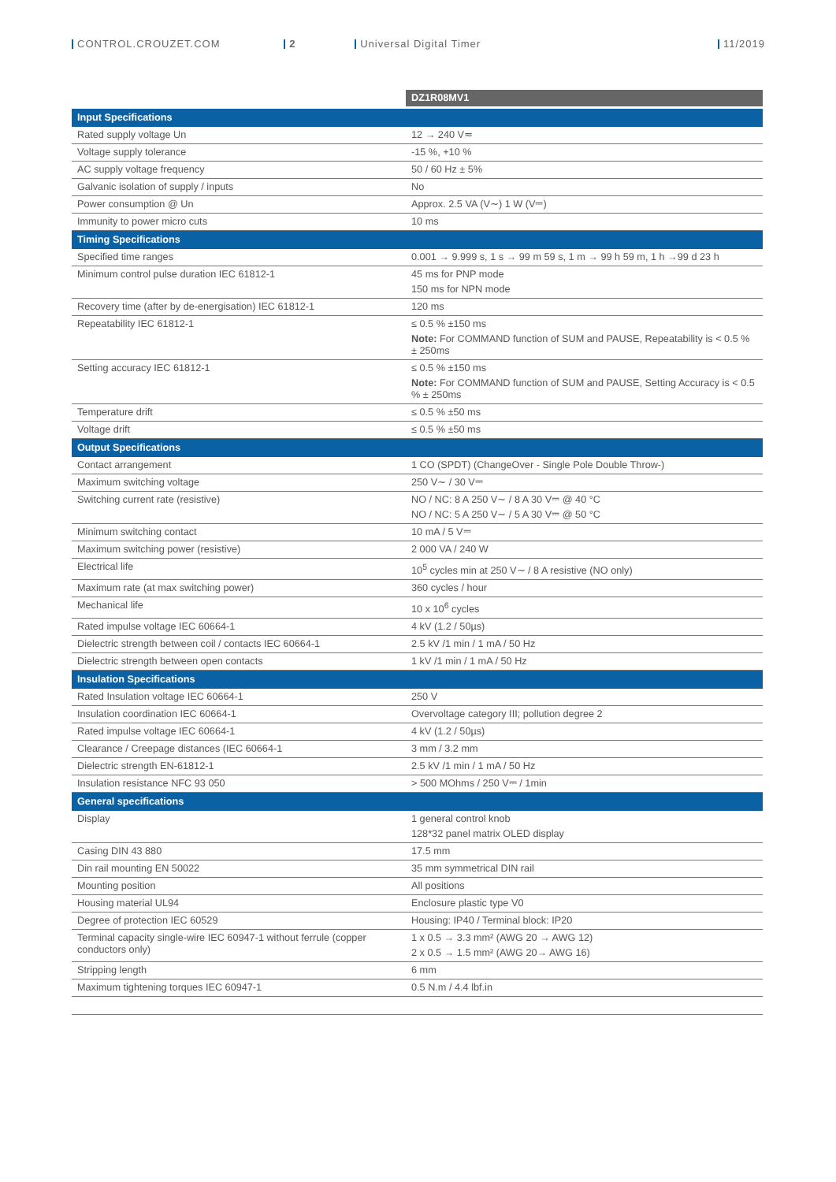CONTROL.CROUZET.COM 2 Universal Digital Timer 11/2019
| | DZ1R08MV1 |
| Input Specifications | |
| Rated supply voltage Un | 12 → 240 V≂ |
| Voltage supply tolerance | -15 %, +10 % |
| AC supply voltage frequency | 50 / 60 Hz ± 5% |
| Galvanic isolation of supply / inputs | No |
| Power consumption @ Un | Approx. 2.5 VA (V∼) 1 W (V⎓) |
| Immunity to power micro cuts | 10 ms |
| Timing Specifications | |
| Specified time ranges | 0.001 → 9.999 s, 1 s → 99 m 59 s, 1 m → 99 h 59 m, 1 h →99 d 23 h |
| Minimum control pulse duration IEC 61812-1 | 45 ms for PNP mode 150 ms for NPN mode |
| Recovery time (after by de-energisation) IEC 61812-1 | 120 ms |
| Repeatability IEC 61812-1 | ≤ 0.5 % ±150 ms Note: For COMMAND function of SUM and PAUSE, Repeatability is < 0.5 % ± 250ms |
| Setting accuracy IEC 61812-1 | ≤ 0.5 % ±150 ms Note: For COMMAND function of SUM and PAUSE, Setting Accuracy is < 0.5 % ± 250ms |
| Temperature drift | ≤ 0.5 % ±50 ms |
| Voltage drift | ≤ 0.5 % ±50 ms |
| Output Specifications | |
| Contact arrangement | 1 CO (SPDT) (ChangeOver - Single Pole Double Throw-) |
| Maximum switching voltage | 250 V∼ / 30 V⎓ |
| Switching current rate (resistive) | NO / NC: 8 A 250 V∼ / 8 A 30 V⎓ @ 40 °C NO / NC: 5 A 250 V∼ / 5 A 30 V⎓ @ 50 °C |
| Minimum switching contact | 10 mA / 5 V⎓ |
| Maximum switching power (resistive) | 2 000 VA / 240 W |
| Electrical life | 10<sup>5</sup> cycles min at 250 V∼ / 8 A resistive (NO only) |
| Maximum rate (at max switching power) | 360 cycles / hour |
| Mechanical life | 10 x 10<sup>6</sup> cycles |
| Rated impulse voltage IEC 60664-1 | 4 kV (1.2 / 50µs) |
| Dielectric strength between coil / contacts IEC 60664-1 | 2.5 kV /1 min / 1 mA / 50 Hz |
| Dielectric strength between open contacts | 1 kV /1 min / 1 mA / 50 Hz |
| Insulation Specifications | |
| Rated Insulation voltage IEC 60664-1 | 250 V |
| Insulation coordination IEC 60664-1 | Overvoltage category III; pollution degree 2 |
| Rated impulse voltage IEC 60664-1 | 4 kV (1.2 / 50µs) |
| Clearance / Creepage distances (IEC 60664-1 | 3 mm / 3.2 mm |
| Dielectric strength EN-61812-1 | 2.5 kV /1 min / 1 mA / 50 Hz |
| Insulation resistance NFC 93 050 | > 500 MOhms / 250 V⎓ / 1min |
| General specifications | |
| Display | 1 general control knob 128*32 panel matrix OLED display |
| Casing DIN 43 880 | 17.5 mm |
| Din rail mounting EN 50022 | 35 mm symmetrical DIN rail |
| Mounting position | All positions |
| Housing material UL94 | Enclosure plastic type V0 |
| Degree of protection IEC 60529 | Housing: IP40 / Terminal block: IP20 |
| Terminal capacity single-wire IEC 60947-1 without ferrule (copper conductors only) | 1 x 0.5 → 3.3 mm² (AWG 20 → AWG 12) 2 x 0.5 → 1.5 mm² (AWG 20→ AWG 16) |
| Stripping length | 6 mm |
| Maximum tightening torques IEC 60947-1 | 0.5 N.m / 4.4 lbf.in |